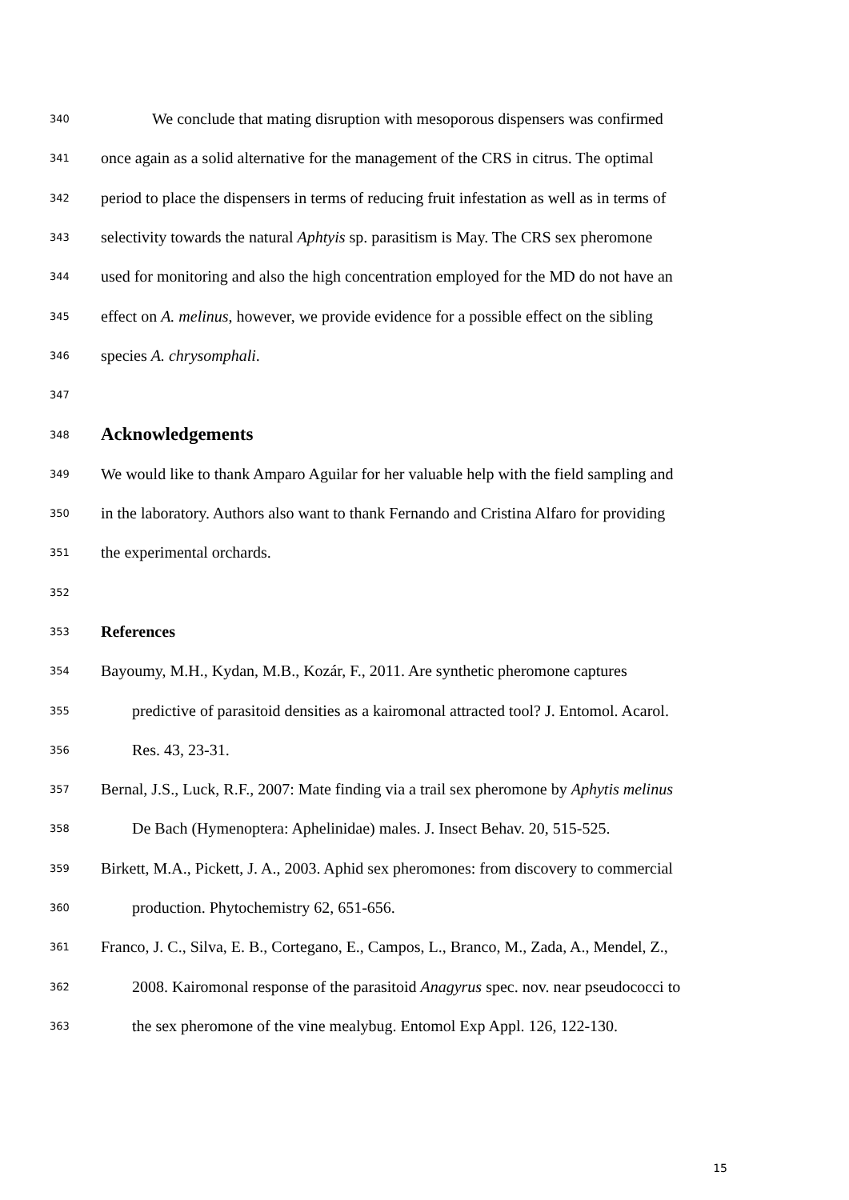340 We conclude that mating disruption with mesoporous dispensers was confirmed
341 once again as a solid alternative for the management of the CRS in citrus. The optimal
342 period to place the dispensers in terms of reducing fruit infestation as well as in terms of
343 selectivity towards the natural Aphtyis sp. parasitism is May. The CRS sex pheromone
344 used for monitoring and also the high concentration employed for the MD do not have an
345 effect on A. melinus, however, we provide evidence for a possible effect on the sibling
346 species A. chrysomphali.
347
348 Acknowledgements
349 We would like to thank Amparo Aguilar for her valuable help with the field sampling and
350 in the laboratory. Authors also want to thank Fernando and Cristina Alfaro for providing
351 the experimental orchards.
352
353 References
354 Bayoumy, M.H., Kydan, M.B., Kozár, F., 2011. Are synthetic pheromone captures
355 predictive of parasitoid densities as a kairomonal attracted tool? J. Entomol. Acarol.
356 Res. 43, 23-31.
357 Bernal, J.S., Luck, R.F., 2007: Mate finding via a trail sex pheromone by Aphytis melinus
358 De Bach (Hymenoptera: Aphelinidae) males. J. Insect Behav. 20, 515-525.
359 Birkett, M.A., Pickett, J. A., 2003. Aphid sex pheromones: from discovery to commercial
360 production. Phytochemistry 62, 651-656.
361 Franco, J. C., Silva, E. B., Cortegano, E., Campos, L., Branco, M., Zada, A., Mendel, Z.,
362 2008. Kairomonal response of the parasitoid Anagyrus spec. nov. near pseudococci to
363 the sex pheromone of the vine mealybug. Entomol Exp Appl. 126, 122-130.
15